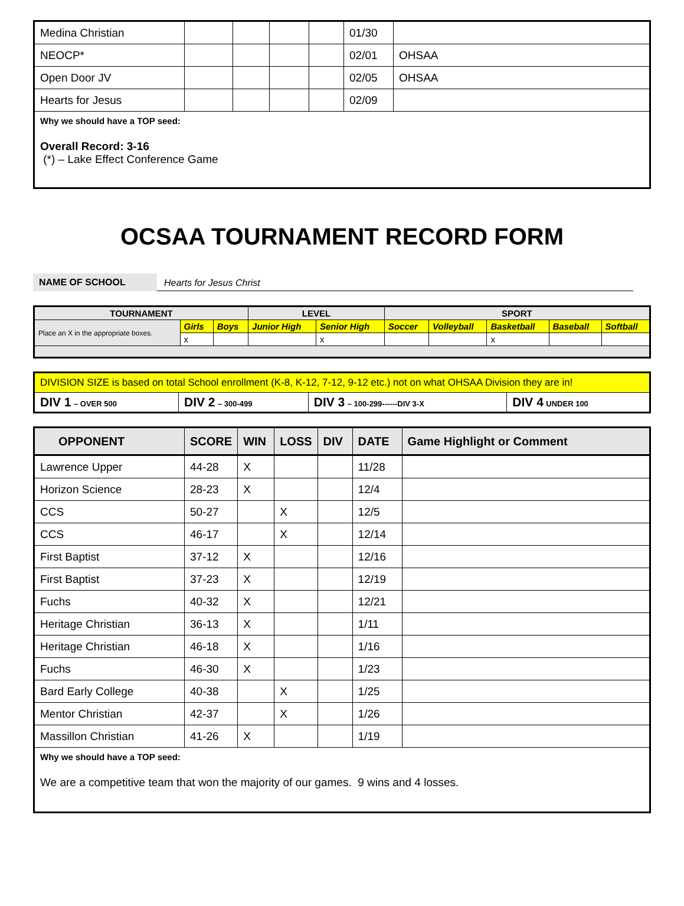| Medina Christian | | | | | 01/30 | |
| NEOCP* | | | | | 02/01 | OHSAA |
| Open Door JV | | | | | 02/05 | OHSAA |
| Hearts for Jesus | | | | | 02/09 | |
| Why we should have a TOP seed: Overall Record: 3-16 (*) – Lake Effect Conference Game | | | | | | |
OCSAA TOURNAMENT RECORD FORM
NAME OF SCHOOL
Hearts for Jesus Christ
| TOURNAMENT | | | LEVEL | | SPORT | | | | |
| Place an X in the appropriate boxes. | Girls | Boys | Junior High | Senior High | Soccer | Volleyball | Basketball | Baseball | Softball |
| | x | | | x | | | x | | |
| DIVISION SIZE is based on total School enrollment (K-8, K-12, 7-12, 9-12 etc.) not on what OHSAA Division they are in! | | | |
| DIV 1 – OVER 500 | DIV 2 – 300-499 | DIV 3 – 100-299------DIV 3-X | DIV 4 UNDER 100 |
| OPPONENT | SCORE | WIN | LOSS | DIV | DATE | Game Highlight or Comment |
| --- | --- | --- | --- | --- | --- | --- |
| Lawrence Upper | 44-28 | X | | | 11/28 | |
| Horizon Science | 28-23 | X | | | 12/4 | |
| CCS | 50-27 | | X | | 12/5 | |
| CCS | 46-17 | | X | | 12/14 | |
| First Baptist | 37-12 | X | | | 12/16 | |
| First Baptist | 37-23 | X | | | 12/19 | |
| Fuchs | 40-32 | X | | | 12/21 | |
| Heritage Christian | 36-13 | X | | | 1/11 | |
| Heritage Christian | 46-18 | X | | | 1/16 | |
| Fuchs | 46-30 | X | | | 1/23 | |
| Bard Early College | 40-38 | | X | | 1/25 | |
| Mentor Christian | 42-37 | | X | | 1/26 | |
| Massillon Christian | 41-26 | X | | | 1/19 | |
| Why we should have a TOP seed: We are a competitive team that won the majority of our games. 9 wins and 4 losses. | | | | | | |